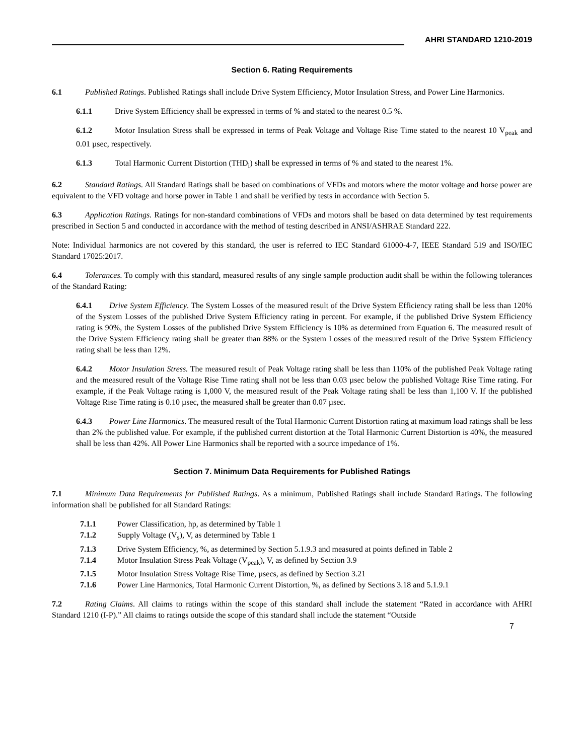AHRI STANDARD 1210-2019
Section 6. Rating Requirements
6.1 Published Ratings. Published Ratings shall include Drive System Efficiency, Motor Insulation Stress, and Power Line Harmonics.
6.1.1 Drive System Efficiency shall be expressed in terms of % and stated to the nearest 0.5 %.
6.1.2 Motor Insulation Stress shall be expressed in terms of Peak Voltage and Voltage Rise Time stated to the nearest 10 V<sub>peak</sub> and 0.01 µsec, respectively.
6.1.3 Total Harmonic Current Distortion (THD<sub>i</sub>) shall be expressed in terms of % and stated to the nearest 1%.
6.2 Standard Ratings. All Standard Ratings shall be based on combinations of VFDs and motors where the motor voltage and horse power are equivalent to the VFD voltage and horse power in Table 1 and shall be verified by tests in accordance with Section 5.
6.3 Application Ratings. Ratings for non-standard combinations of VFDs and motors shall be based on data determined by test requirements prescribed in Section 5 and conducted in accordance with the method of testing described in ANSI/ASHRAE Standard 222.
Note: Individual harmonics are not covered by this standard, the user is referred to IEC Standard 61000-4-7, IEEE Standard 519 and ISO/IEC Standard 17025:2017.
6.4 Tolerances. To comply with this standard, measured results of any single sample production audit shall be within the following tolerances of the Standard Rating:
6.4.1 Drive System Efficiency. The System Losses of the measured result of the Drive System Efficiency rating shall be less than 120% of the System Losses of the published Drive System Efficiency rating in percent. For example, if the published Drive System Efficiency rating is 90%, the System Losses of the published Drive System Efficiency is 10% as determined from Equation 6. The measured result of the Drive System Efficiency rating shall be greater than 88% or the System Losses of the measured result of the Drive System Efficiency rating shall be less than 12%.
6.4.2 Motor Insulation Stress. The measured result of Peak Voltage rating shall be less than 110% of the published Peak Voltage rating and the measured result of the Voltage Rise Time rating shall not be less than 0.03 µsec below the published Voltage Rise Time rating. For example, if the Peak Voltage rating is 1,000 V, the measured result of the Peak Voltage rating shall be less than 1,100 V. If the published Voltage Rise Time rating is 0.10 µsec, the measured shall be greater than 0.07 µsec.
6.4.3 Power Line Harmonics. The measured result of the Total Harmonic Current Distortion rating at maximum load ratings shall be less than 2% the published value. For example, if the published current distortion at the Total Harmonic Current Distortion is 40%, the measured shall be less than 42%. All Power Line Harmonics shall be reported with a source impedance of 1%.
Section 7. Minimum Data Requirements for Published Ratings
7.1 Minimum Data Requirements for Published Ratings. As a minimum, Published Ratings shall include Standard Ratings. The following information shall be published for all Standard Ratings:
7.1.1 Power Classification, hp, as determined by Table 1
7.1.2 Supply Voltage (V<sub>s</sub>), V, as determined by Table 1
7.1.3 Drive System Efficiency, %, as determined by Section 5.1.9.3 and measured at points defined in Table 2
7.1.4 Motor Insulation Stress Peak Voltage (V<sub>peak</sub>), V, as defined by Section 3.9
7.1.5 Motor Insulation Stress Voltage Rise Time, µsecs, as defined by Section 3.21
7.1.6 Power Line Harmonics, Total Harmonic Current Distortion, %, as defined by Sections 3.18 and 5.1.9.1
7.2 Rating Claims. All claims to ratings within the scope of this standard shall include the statement “Rated in accordance with AHRI Standard 1210 (I-P).” All claims to ratings outside the scope of this standard shall include the statement “Outside
7